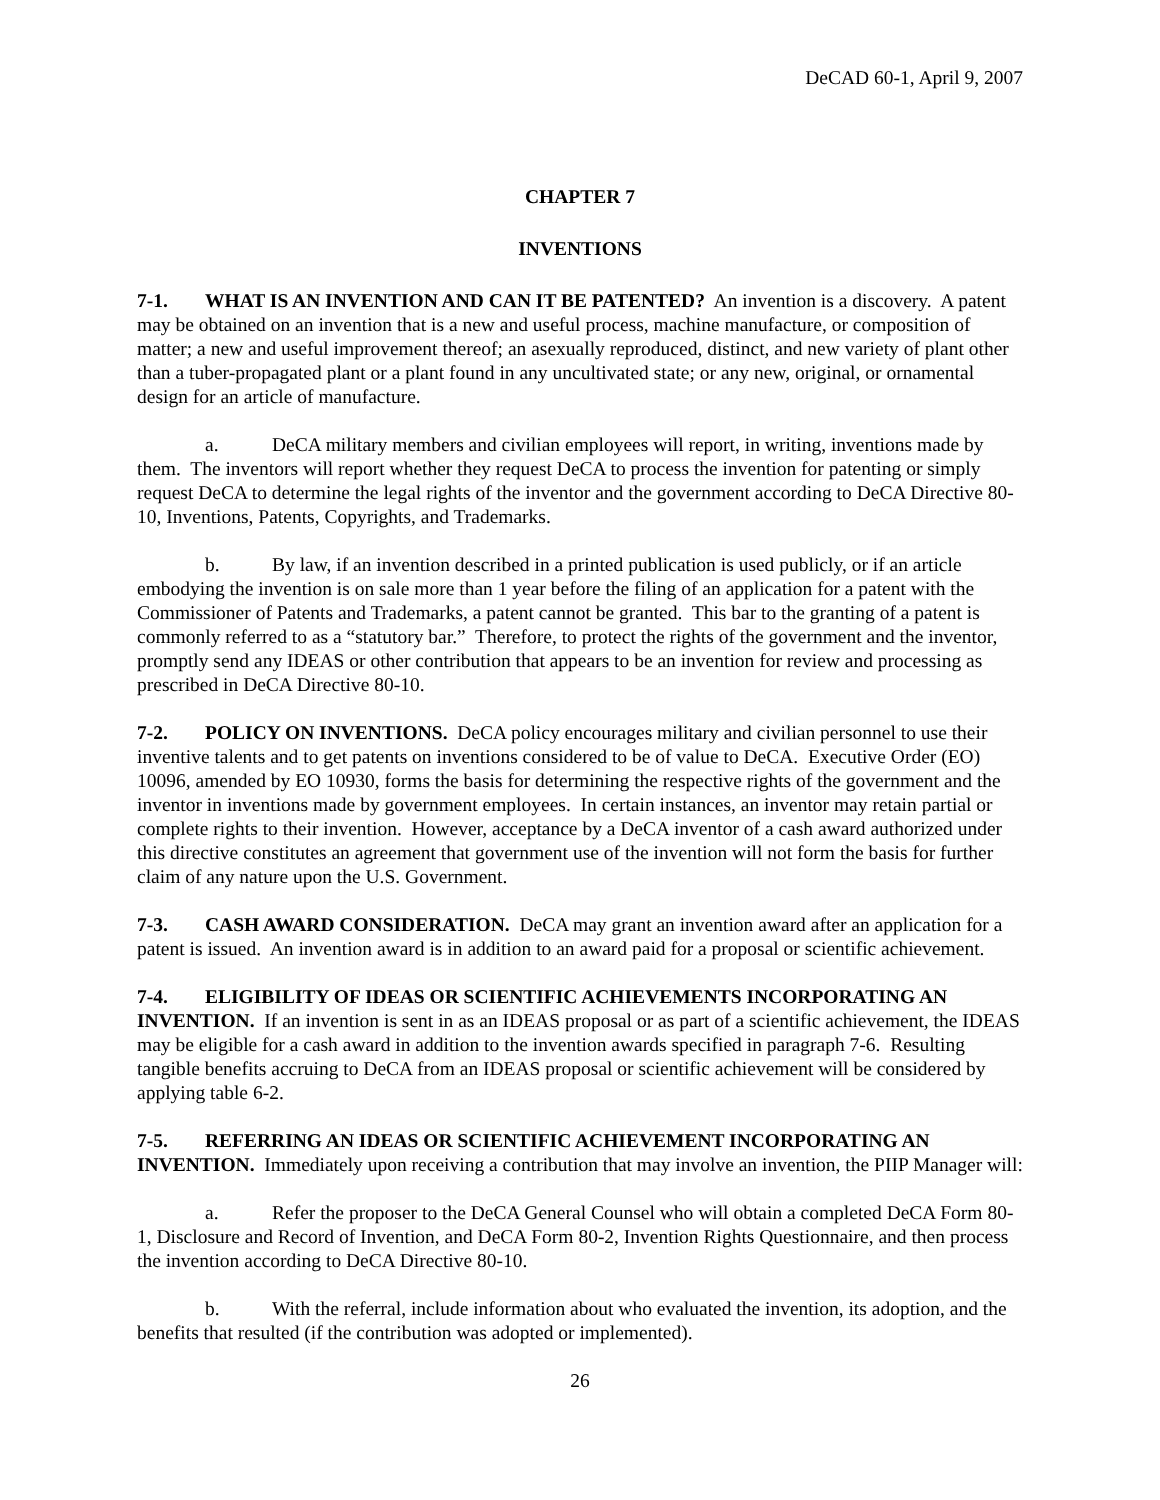DeCAD 60-1, April 9, 2007
CHAPTER 7
INVENTIONS
7-1. WHAT IS AN INVENTION AND CAN IT BE PATENTED? An invention is a discovery. A patent may be obtained on an invention that is a new and useful process, machine manufacture, or composition of matter; a new and useful improvement thereof; an asexually reproduced, distinct, and new variety of plant other than a tuber-propagated plant or a plant found in any uncultivated state; or any new, original, or ornamental design for an article of manufacture.
a. DeCA military members and civilian employees will report, in writing, inventions made by them. The inventors will report whether they request DeCA to process the invention for patenting or simply request DeCA to determine the legal rights of the inventor and the government according to DeCA Directive 80-10, Inventions, Patents, Copyrights, and Trademarks.
b. By law, if an invention described in a printed publication is used publicly, or if an article embodying the invention is on sale more than 1 year before the filing of an application for a patent with the Commissioner of Patents and Trademarks, a patent cannot be granted. This bar to the granting of a patent is commonly referred to as a “statutory bar.” Therefore, to protect the rights of the government and the inventor, promptly send any IDEAS or other contribution that appears to be an invention for review and processing as prescribed in DeCA Directive 80-10.
7-2. POLICY ON INVENTIONS. DeCA policy encourages military and civilian personnel to use their inventive talents and to get patents on inventions considered to be of value to DeCA. Executive Order (EO) 10096, amended by EO 10930, forms the basis for determining the respective rights of the government and the inventor in inventions made by government employees. In certain instances, an inventor may retain partial or complete rights to their invention. However, acceptance by a DeCA inventor of a cash award authorized under this directive constitutes an agreement that government use of the invention will not form the basis for further claim of any nature upon the U.S. Government.
7-3. CASH AWARD CONSIDERATION. DeCA may grant an invention award after an application for a patent is issued. An invention award is in addition to an award paid for a proposal or scientific achievement.
7-4. ELIGIBILITY OF IDEAS OR SCIENTIFIC ACHIEVEMENTS INCORPORATING AN INVENTION. If an invention is sent in as an IDEAS proposal or as part of a scientific achievement, the IDEAS may be eligible for a cash award in addition to the invention awards specified in paragraph 7-6. Resulting tangible benefits accruing to DeCA from an IDEAS proposal or scientific achievement will be considered by applying table 6-2.
7-5. REFERRING AN IDEAS OR SCIENTIFIC ACHIEVEMENT INCORPORATING AN INVENTION. Immediately upon receiving a contribution that may involve an invention, the PIIP Manager will:
a. Refer the proposer to the DeCA General Counsel who will obtain a completed DeCA Form 80-1, Disclosure and Record of Invention, and DeCA Form 80-2, Invention Rights Questionnaire, and then process the invention according to DeCA Directive 80-10.
b. With the referral, include information about who evaluated the invention, its adoption, and the benefits that resulted (if the contribution was adopted or implemented).
26